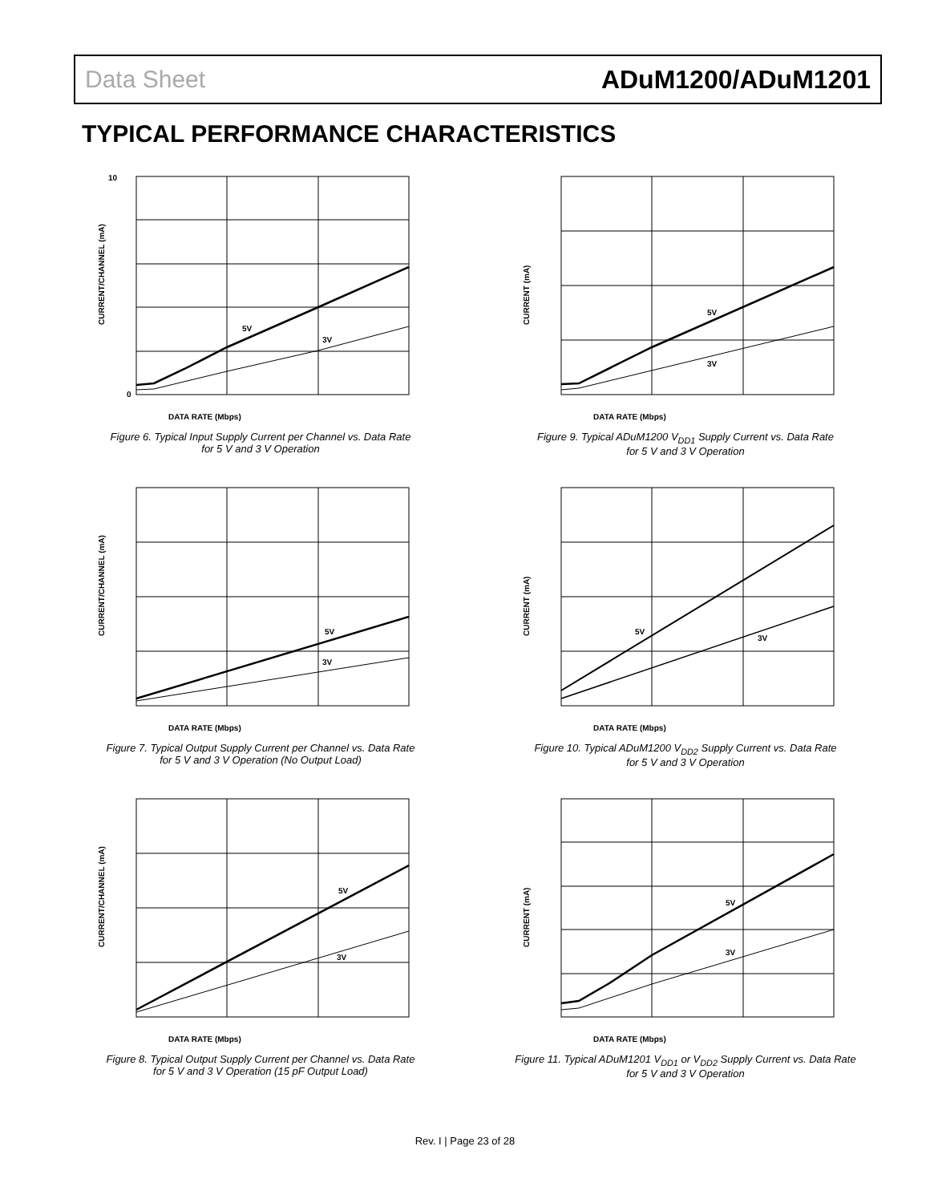Data Sheet ADuM1200/ADuM1201
TYPICAL PERFORMANCE CHARACTERISTICS
5V
3V
10
0
DATA RATE (Mbps)
CURRENT/CHANNEL (mA)
Figure 6. Typical Input Supply Current per Channel vs. Data Rate
for 5 V and 3 V Operation
5V
3V
DATA RATE (Mbps)
CURRENT/CHANNEL (mA)
Figure 7. Typical Output Supply Current per Channel vs. Data Rate
for 5 V and 3 V Operation (No Output Load)
5V
3V
DATA RATE (Mbps)
CURRENT/CHANNEL (mA)
Figure 8. Typical Output Supply Current per Channel vs. Data Rate
for 5 V and 3 V Operation (15 pF Output Load)
5V
3V
DATA RATE (Mbps)
CURRENT (mA)
Figure 9. Typical ADuM1200 V<sub>DD1</sub> Supply Current vs. Data Rate
for 5 V and 3 V Operation
5V
3V
DATA RATE (Mbps)
CURRENT (mA)
Figure 10. Typical ADuM1200 V<sub>DD2</sub> Supply Current vs. Data Rate
for 5 V and 3 V Operation
5V
3V
DATA RATE (Mbps)
CURRENT (mA)
Figure 11. Typical ADuM1201 V<sub>DD1</sub> or V<sub>DD2</sub> Supply Current vs. Data Rate
for 5 V and 3 V Operation
Rev. I | Page 23 of 28